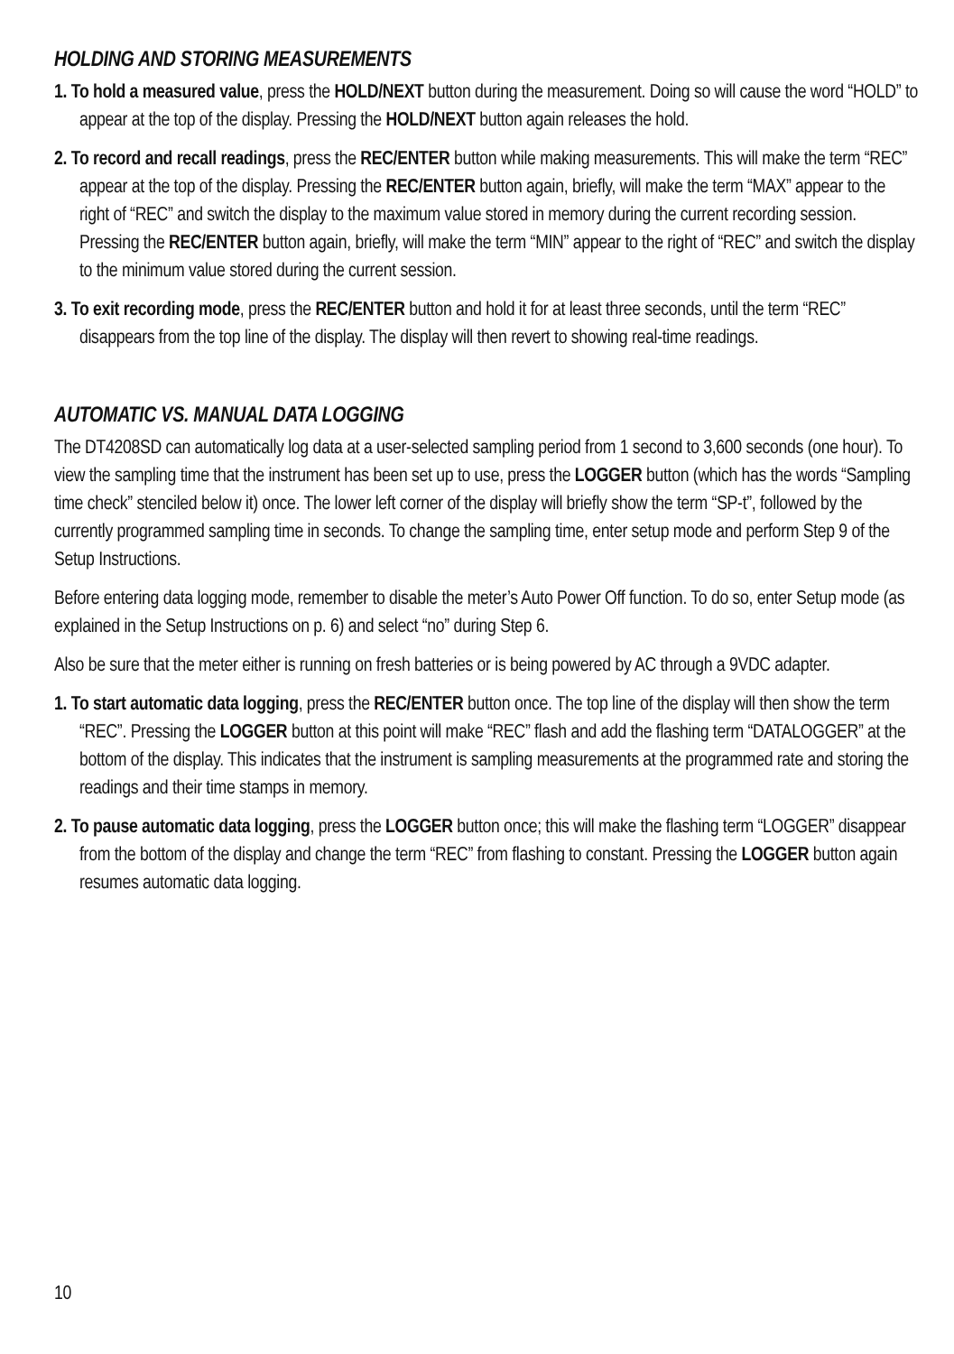HOLDING AND STORING MEASUREMENTS
1. To hold a measured value, press the HOLD/NEXT button during the measurement. Doing so will cause the word “HOLD” to appear at the top of the display. Pressing the HOLD/NEXT button again releases the hold.
2. To record and recall readings, press the REC/ENTER button while making measurements. This will make the term “REC” appear at the top of the display. Pressing the REC/ENTER button again, briefly, will make the term “MAX” appear to the right of “REC” and switch the display to the maximum value stored in memory during the current recording session. Pressing the REC/ENTER button again, briefly, will make the term “MIN” appear to the right of “REC” and switch the display to the minimum value stored during the current session.
3. To exit recording mode, press the REC/ENTER button and hold it for at least three seconds, until the term “REC” disappears from the top line of the display. The display will then revert to showing real-time readings.
AUTOMATIC VS. MANUAL DATA LOGGING
The DT4208SD can automatically log data at a user-selected sampling period from 1 second to 3,600 seconds (one hour). To view the sampling time that the instrument has been set up to use, press the LOGGER button (which has the words “Sampling time check” stenciled below it) once. The lower left corner of the display will briefly show the term “SP-t”, followed by the currently programmed sampling time in seconds. To change the sampling time, enter setup mode and perform Step 9 of the Setup Instructions.
Before entering data logging mode, remember to disable the meter’s Auto Power Off function. To do so, enter Setup mode (as explained in the Setup Instructions on p. 6) and select “no” during Step 6.
Also be sure that the meter either is running on fresh batteries or is being powered by AC through a 9VDC adapter.
1. To start automatic data logging, press the REC/ENTER button once. The top line of the display will then show the term “REC”. Pressing the LOGGER button at this point will make “REC” flash and add the flashing term “DATALOGGER” at the bottom of the display. This indicates that the instrument is sampling measurements at the programmed rate and storing the readings and their time stamps in memory.
2. To pause automatic data logging, press the LOGGER button once; this will make the flashing term “LOGGER” disappear from the bottom of the display and change the term “REC” from flashing to constant. Pressing the LOGGER button again resumes automatic data logging.
10